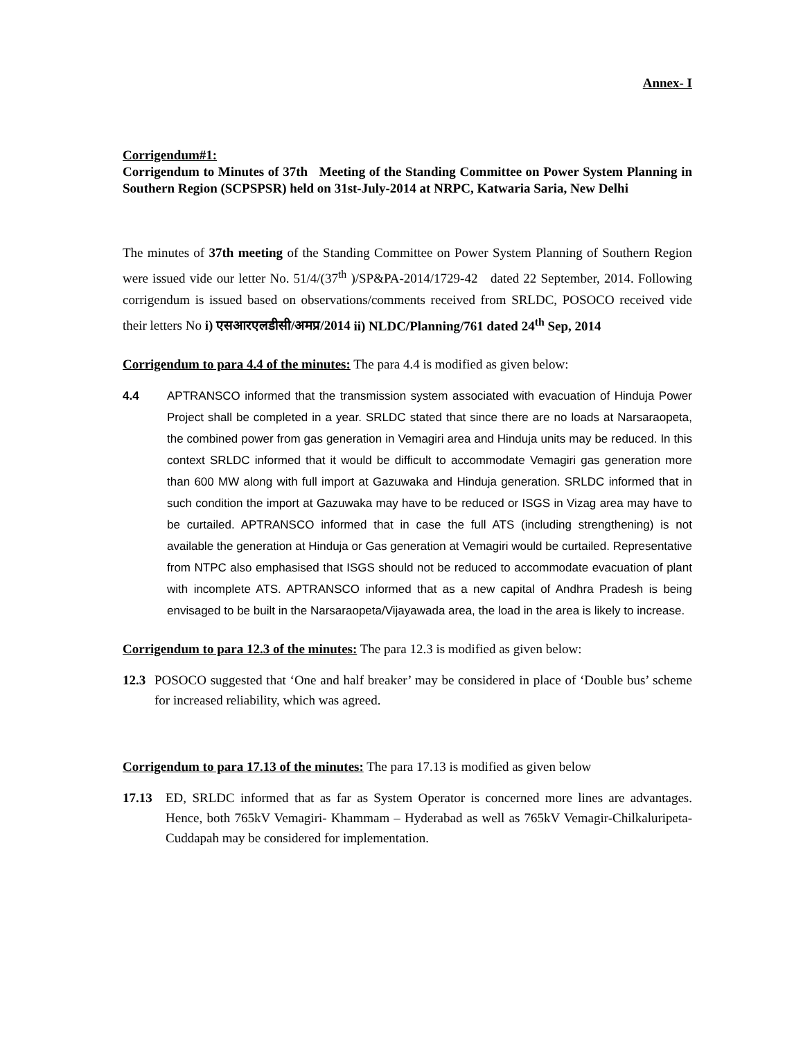Annex- I
Corrigendum#1:
Corrigendum to Minutes of 37th Meeting of the Standing Committee on Power System Planning in Southern Region (SCPSPSR) held on 31st-July-2014 at NRPC, Katwaria Saria, New Delhi
The minutes of 37th meeting of the Standing Committee on Power System Planning of Southern Region were issued vide our letter No. 51/4/(37<sup>th</sup> )/SP&PA-2014/1729-42 dated 22 September, 2014. Following corrigendum is issued based on observations/comments received from SRLDC, POSOCO received vide their letters No i) एसआरएलडीसी/अमप्र/2014 ii) NLDC/Planning/761 dated 24<sup>th</sup> Sep, 2014
Corrigendum to para 4.4 of the minutes: The para 4.4 is modified as given below:
4.4 APTRANSCO informed that the transmission system associated with evacuation of Hinduja Power Project shall be completed in a year. SRLDC stated that since there are no loads at Narsaraopeta, the combined power from gas generation in Vemagiri area and Hinduja units may be reduced. In this context SRLDC informed that it would be difficult to accommodate Vemagiri gas generation more than 600 MW along with full import at Gazuwaka and Hinduja generation. SRLDC informed that in such condition the import at Gazuwaka may have to be reduced or ISGS in Vizag area may have to be curtailed. APTRANSCO informed that in case the full ATS (including strengthening) is not available the generation at Hinduja or Gas generation at Vemagiri would be curtailed. Representative from NTPC also emphasised that ISGS should not be reduced to accommodate evacuation of plant with incomplete ATS. APTRANSCO informed that as a new capital of Andhra Pradesh is being envisaged to be built in the Narsaraopeta/Vijayawada area, the load in the area is likely to increase.
Corrigendum to para 12.3 of the minutes: The para 12.3 is modified as given below:
12.3 POSOCO suggested that ‘One and half breaker’ may be considered in place of ‘Double bus’ scheme for increased reliability, which was agreed.
Corrigendum to para 17.13 of the minutes: The para 17.13 is modified as given below
17.13 ED, SRLDC informed that as far as System Operator is concerned more lines are advantages. Hence, both 765kV Vemagiri- Khammam – Hyderabad as well as 765kV Vemagir-Chilkaluripeta- Cuddapah may be considered for implementation.